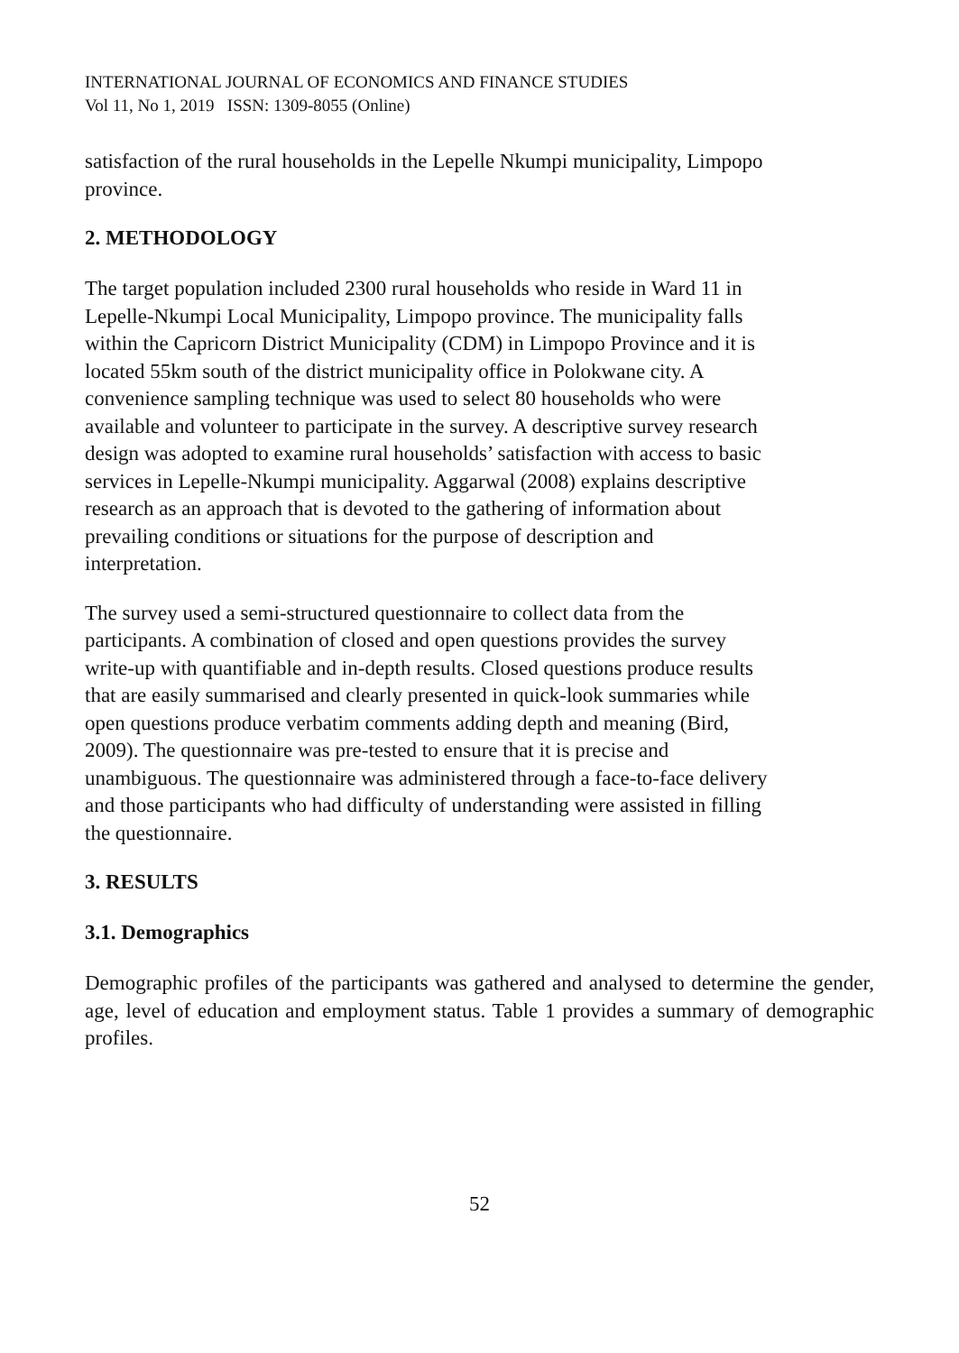INTERNATIONAL JOURNAL OF ECONOMICS AND FINANCE STUDIES
Vol 11, No 1, 2019 ISSN: 1309-8055 (Online)
satisfaction of the rural households in the Lepelle Nkumpi municipality, Limpopo
province.
2. METHODOLOGY
The target population included 2300 rural households who reside in Ward 11 in
Lepelle-Nkumpi Local Municipality, Limpopo province. The municipality falls
within the Capricorn District Municipality (CDM) in Limpopo Province and it is
located 55km south of the district municipality office in Polokwane city. A
convenience sampling technique was used to select 80 households who were
available and volunteer to participate in the survey. A descriptive survey research
design was adopted to examine rural households’ satisfaction with access to basic
services in Lepelle-Nkumpi municipality. Aggarwal (2008) explains descriptive
research as an approach that is devoted to the gathering of information about
prevailing conditions or situations for the purpose of description and
interpretation.
The survey used a semi-structured questionnaire to collect data from the
participants. A combination of closed and open questions provides the survey
write-up with quantifiable and in-depth results. Closed questions produce results
that are easily summarised and clearly presented in quick-look summaries while
open questions produce verbatim comments adding depth and meaning (Bird,
2009). The questionnaire was pre-tested to ensure that it is precise and
unambiguous. The questionnaire was administered through a face-to-face delivery
and those participants who had difficulty of understanding were assisted in filling
the questionnaire.
3. RESULTS
3.1. Demographics
Demographic profiles of the participants was gathered and analysed to determine the gender, age, level of education and employment status. Table 1 provides a summary of demographic profiles.
52